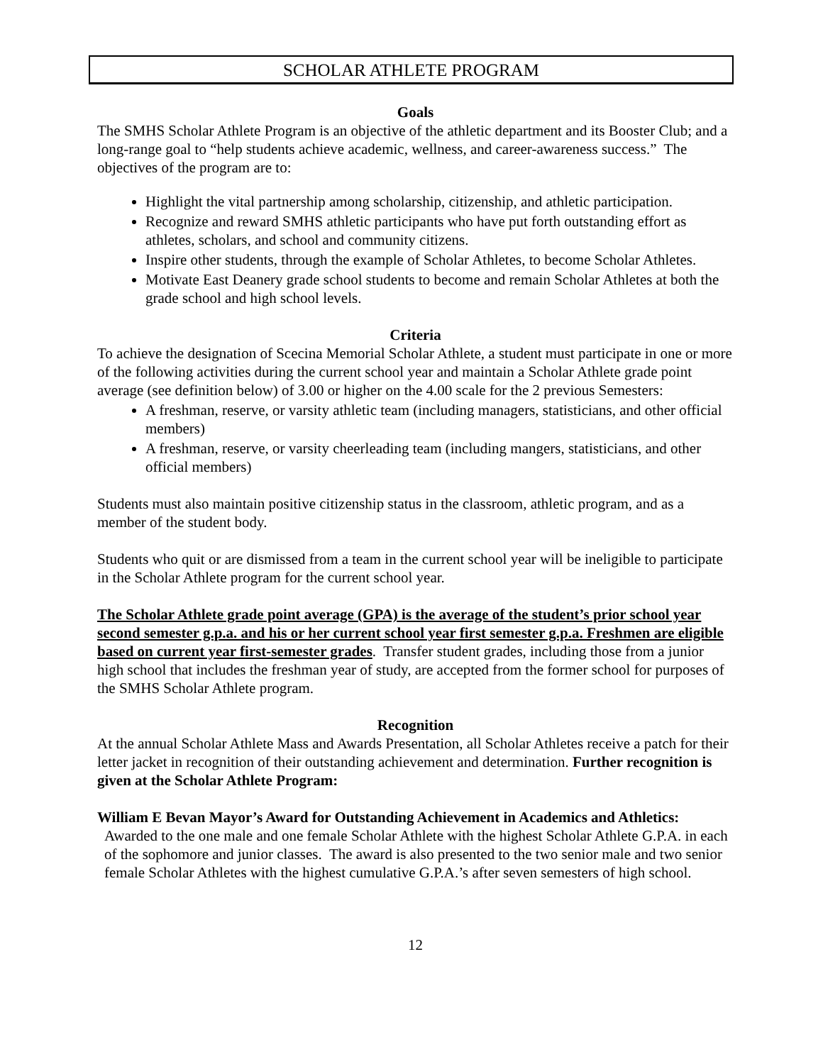SCHOLAR ATHLETE PROGRAM
Goals
The SMHS Scholar Athlete Program is an objective of the athletic department and its Booster Club; and a long-range goal to “help students achieve academic, wellness, and career-awareness success.” The objectives of the program are to:
Highlight the vital partnership among scholarship, citizenship, and athletic participation.
Recognize and reward SMHS athletic participants who have put forth outstanding effort as athletes, scholars, and school and community citizens.
Inspire other students, through the example of Scholar Athletes, to become Scholar Athletes.
Motivate East Deanery grade school students to become and remain Scholar Athletes at both the grade school and high school levels.
Criteria
To achieve the designation of Scecina Memorial Scholar Athlete, a student must participate in one or more of the following activities during the current school year and maintain a Scholar Athlete grade point average (see definition below) of 3.00 or higher on the 4.00 scale for the 2 previous Semesters:
A freshman, reserve, or varsity athletic team (including managers, statisticians, and other official members)
A freshman, reserve, or varsity cheerleading team (including mangers, statisticians, and other official members)
Students must also maintain positive citizenship status in the classroom, athletic program, and as a member of the student body.
Students who quit or are dismissed from a team in the current school year will be ineligible to participate in the Scholar Athlete program for the current school year.
The Scholar Athlete grade point average (GPA) is the average of the student’s prior school year second semester g.p.a. and his or her current school year first semester g.p.a. Freshmen are eligible based on current year first-semester grades. Transfer student grades, including those from a junior high school that includes the freshman year of study, are accepted from the former school for purposes of the SMHS Scholar Athlete program.
Recognition
At the annual Scholar Athlete Mass and Awards Presentation, all Scholar Athletes receive a patch for their letter jacket in recognition of their outstanding achievement and determination. Further recognition is given at the Scholar Athlete Program:
William E Bevan Mayor’s Award for Outstanding Achievement in Academics and Athletics:
Awarded to the one male and one female Scholar Athlete with the highest Scholar Athlete G.P.A. in each of the sophomore and junior classes. The award is also presented to the two senior male and two senior female Scholar Athletes with the highest cumulative G.P.A.’s after seven semesters of high school.
12